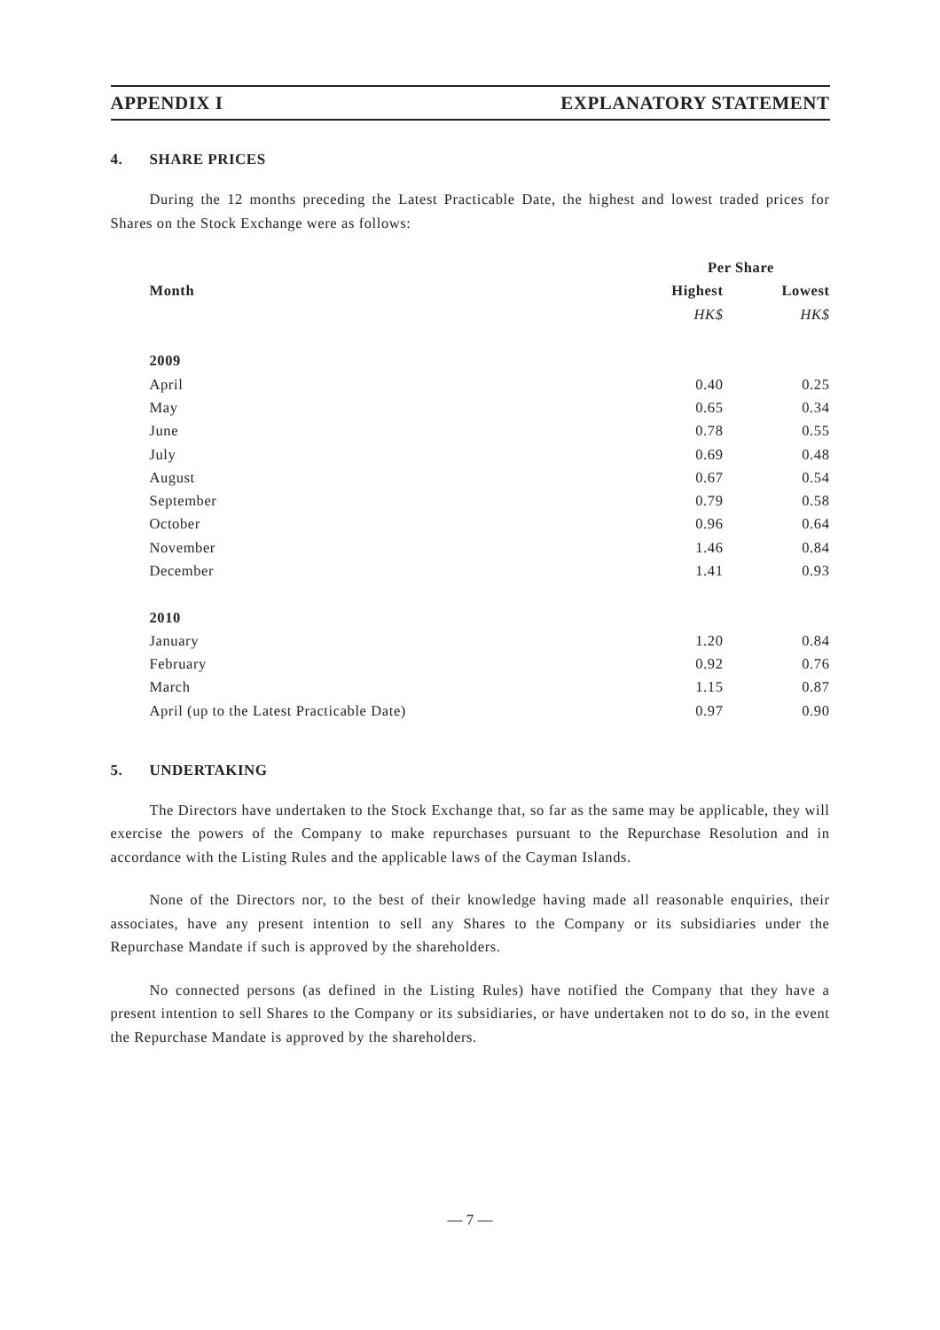APPENDIX I EXPLANATORY STATEMENT
4. SHARE PRICES
During the 12 months preceding the Latest Practicable Date, the highest and lowest traded prices for Shares on the Stock Exchange were as follows:
| | Per Share | |
| --- | --- | --- |
| Month | Highest | Lowest |
| | HK$ | HK$ |
| 2009 | | |
| April | 0.40 | 0.25 |
| May | 0.65 | 0.34 |
| June | 0.78 | 0.55 |
| July | 0.69 | 0.48 |
| August | 0.67 | 0.54 |
| September | 0.79 | 0.58 |
| October | 0.96 | 0.64 |
| November | 1.46 | 0.84 |
| December | 1.41 | 0.93 |
| 2010 | | |
| January | 1.20 | 0.84 |
| February | 0.92 | 0.76 |
| March | 1.15 | 0.87 |
| April (up to the Latest Practicable Date) | 0.97 | 0.90 |
5. UNDERTAKING
The Directors have undertaken to the Stock Exchange that, so far as the same may be applicable, they will exercise the powers of the Company to make repurchases pursuant to the Repurchase Resolution and in accordance with the Listing Rules and the applicable laws of the Cayman Islands.
None of the Directors nor, to the best of their knowledge having made all reasonable enquiries, their associates, have any present intention to sell any Shares to the Company or its subsidiaries under the Repurchase Mandate if such is approved by the shareholders.
No connected persons (as defined in the Listing Rules) have notified the Company that they have a present intention to sell Shares to the Company or its subsidiaries, or have undertaken not to do so, in the event the Repurchase Mandate is approved by the shareholders.
— 7 —